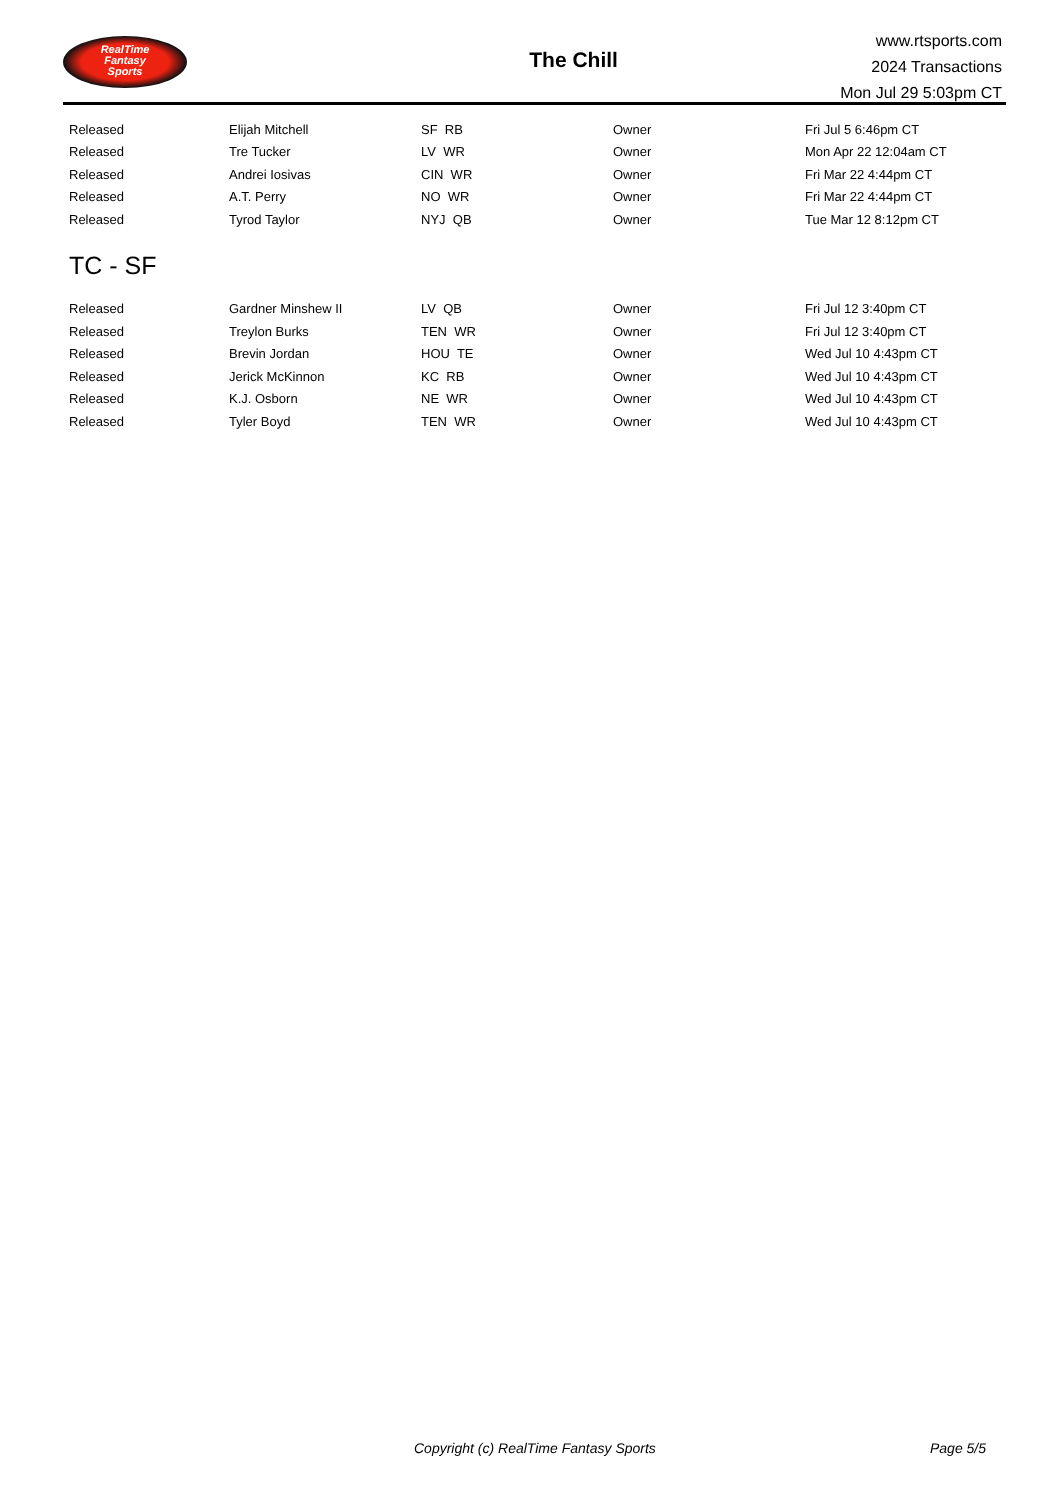RealTime
Fantasy
Sports
The Chill
www.rtsports.com
2024 Transactions
Mon Jul 29 5:03pm CT
| Released | Elijah Mitchell | SF RB | Owner | Fri Jul 5 6:46pm CT |
| Released | Tre Tucker | LV WR | Owner | Mon Apr 22 12:04am CT |
| Released | Andrei Iosivas | CIN WR | Owner | Fri Mar 22 4:44pm CT |
| Released | A.T. Perry | NO WR | Owner | Fri Mar 22 4:44pm CT |
| Released | Tyrod Taylor | NYJ QB | Owner | Tue Mar 12 8:12pm CT |
TC - SF
| Released | Gardner Minshew II | LV QB | Owner | Fri Jul 12 3:40pm CT |
| Released | Treylon Burks | TEN WR | Owner | Fri Jul 12 3:40pm CT |
| Released | Brevin Jordan | HOU TE | Owner | Wed Jul 10 4:43pm CT |
| Released | Jerick McKinnon | KC RB | Owner | Wed Jul 10 4:43pm CT |
| Released | K.J. Osborn | NE WR | Owner | Wed Jul 10 4:43pm CT |
| Released | Tyler Boyd | TEN WR | Owner | Wed Jul 10 4:43pm CT |
Copyright (c) RealTime Fantasy Sports Page 5/5